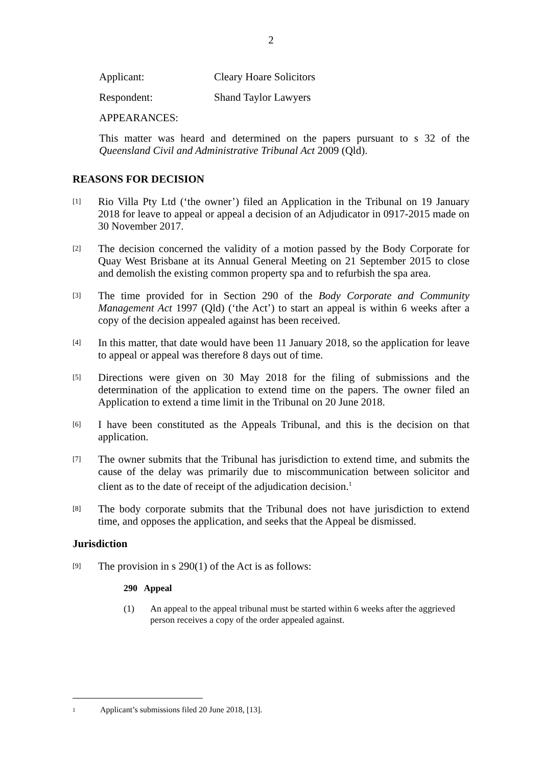2
Applicant: Cleary Hoare Solicitors
Respondent: Shand Taylor Lawyers
APPEARANCES:
This matter was heard and determined on the papers pursuant to s 32 of the Queensland Civil and Administrative Tribunal Act 2009 (Qld).
REASONS FOR DECISION
[1] Rio Villa Pty Ltd (‘the owner’) filed an Application in the Tribunal on 19 January 2018 for leave to appeal or appeal a decision of an Adjudicator in 0917-2015 made on 30 November 2017.
[2] The decision concerned the validity of a motion passed by the Body Corporate for Quay West Brisbane at its Annual General Meeting on 21 September 2015 to close and demolish the existing common property spa and to refurbish the spa area.
[3] The time provided for in Section 290 of the Body Corporate and Community Management Act 1997 (Qld) (‘the Act’) to start an appeal is within 6 weeks after a copy of the decision appealed against has been received.
[4] In this matter, that date would have been 11 January 2018, so the application for leave to appeal or appeal was therefore 8 days out of time.
[5] Directions were given on 30 May 2018 for the filing of submissions and the determination of the application to extend time on the papers. The owner filed an Application to extend a time limit in the Tribunal on 20 June 2018.
[6] I have been constituted as the Appeals Tribunal, and this is the decision on that application.
[7] The owner submits that the Tribunal has jurisdiction to extend time, and submits the cause of the delay was primarily due to miscommunication between solicitor and client as to the date of receipt of the adjudication decision.<sup>1</sup>
[8] The body corporate submits that the Tribunal does not have jurisdiction to extend time, and opposes the application, and seeks that the Appeal be dismissed.
Jurisdiction
[9] The provision in s 290(1) of the Act is as follows:
290 Appeal
(1) An appeal to the appeal tribunal must be started within 6 weeks after the aggrieved person receives a copy of the order appealed against.
1 Applicant’s submissions filed 20 June 2018, [13].